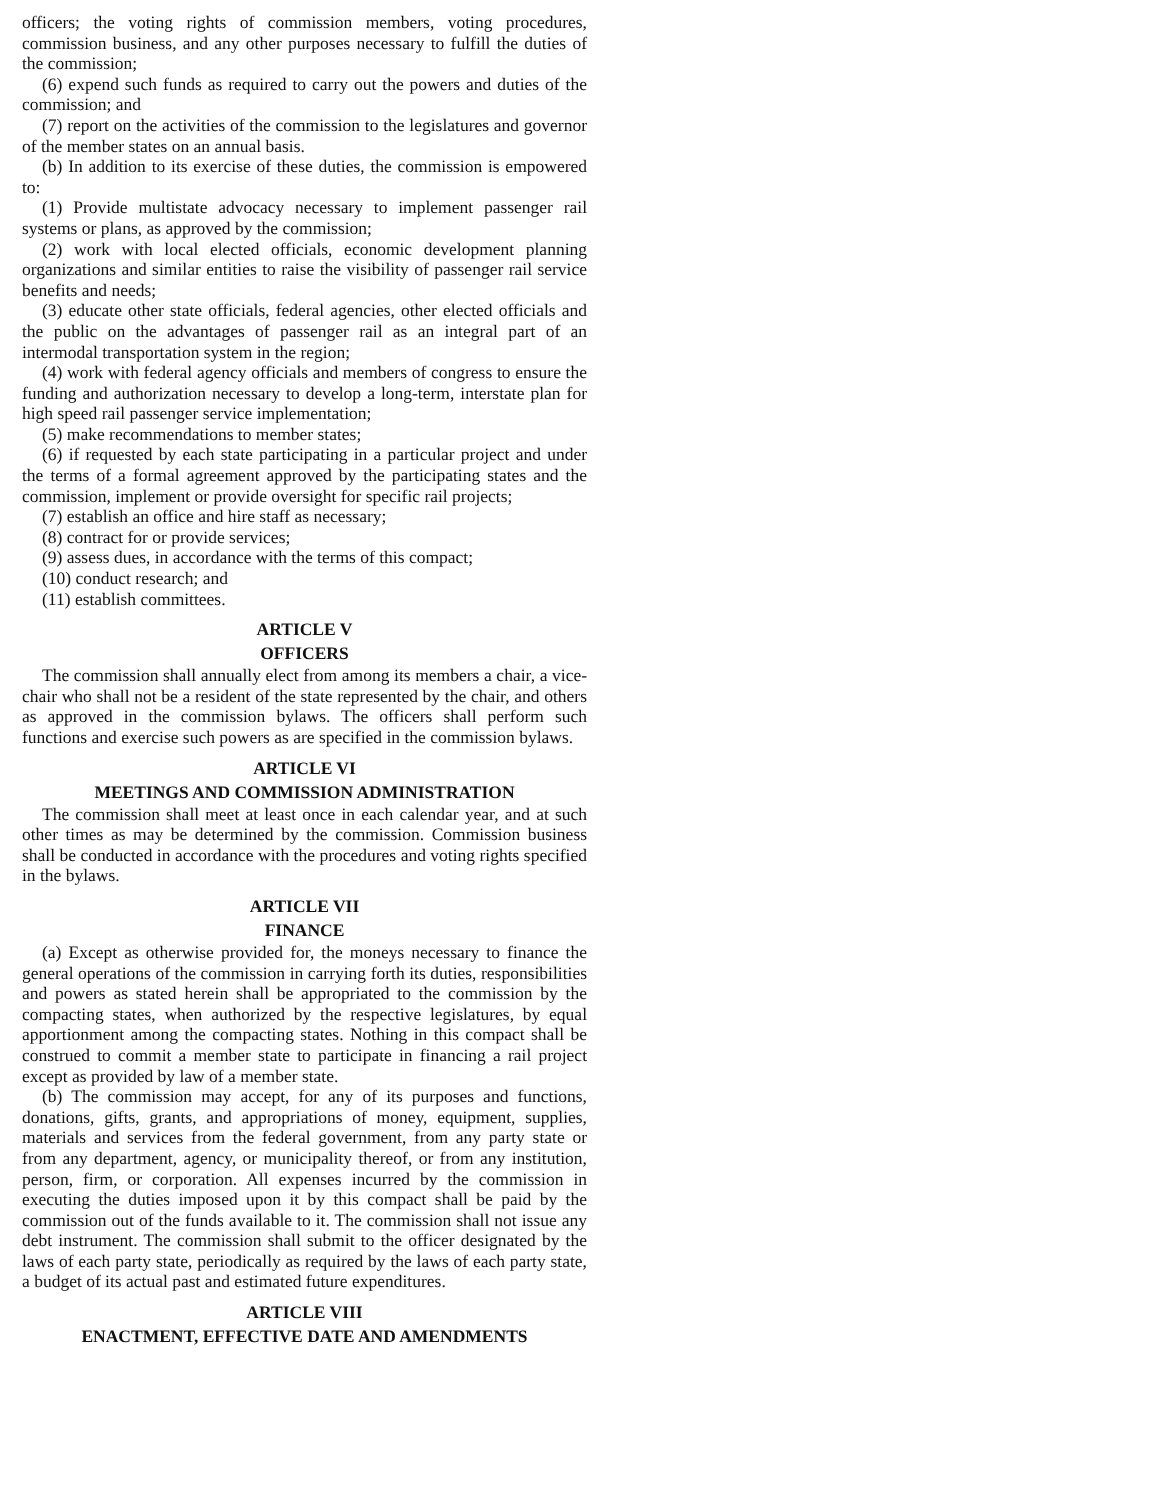officers; the voting rights of commission members, voting procedures, commission business, and any other purposes necessary to fulfill the duties of the commission;
(6) expend such funds as required to carry out the powers and duties of the commission; and
(7) report on the activities of the commission to the legislatures and governor of the member states on an annual basis.
(b) In addition to its exercise of these duties, the commission is empowered to:
(1) Provide multistate advocacy necessary to implement passenger rail systems or plans, as approved by the commission;
(2) work with local elected officials, economic development planning organizations and similar entities to raise the visibility of passenger rail service benefits and needs;
(3) educate other state officials, federal agencies, other elected officials and the public on the advantages of passenger rail as an integral part of an intermodal transportation system in the region;
(4) work with federal agency officials and members of congress to ensure the funding and authorization necessary to develop a long-term, interstate plan for high speed rail passenger service implementation;
(5) make recommendations to member states;
(6) if requested by each state participating in a particular project and under the terms of a formal agreement approved by the participating states and the commission, implement or provide oversight for specific rail projects;
(7) establish an office and hire staff as necessary;
(8) contract for or provide services;
(9) assess dues, in accordance with the terms of this compact;
(10) conduct research; and
(11) establish committees.
ARTICLE V
OFFICERS
The commission shall annually elect from among its members a chair, a vice-chair who shall not be a resident of the state represented by the chair, and others as approved in the commission bylaws. The officers shall perform such functions and exercise such powers as are specified in the commission bylaws.
ARTICLE VI
MEETINGS AND COMMISSION ADMINISTRATION
The commission shall meet at least once in each calendar year, and at such other times as may be determined by the commission. Commission business shall be conducted in accordance with the procedures and voting rights specified in the bylaws.
ARTICLE VII
FINANCE
(a) Except as otherwise provided for, the moneys necessary to finance the general operations of the commission in carrying forth its duties, responsibilities and powers as stated herein shall be appropriated to the commission by the compacting states, when authorized by the respective legislatures, by equal apportionment among the compacting states. Nothing in this compact shall be construed to commit a member state to participate in financing a rail project except as provided by law of a member state.
(b) The commission may accept, for any of its purposes and functions, donations, gifts, grants, and appropriations of money, equipment, supplies, materials and services from the federal government, from any party state or from any department, agency, or municipality thereof, or from any institution, person, firm, or corporation. All expenses incurred by the commission in executing the duties imposed upon it by this compact shall be paid by the commission out of the funds available to it. The commission shall not issue any debt instrument. The commission shall submit to the officer designated by the laws of each party state, periodically as required by the laws of each party state, a budget of its actual past and estimated future expenditures.
ARTICLE VIII
ENACTMENT, EFFECTIVE DATE AND AMENDMENTS